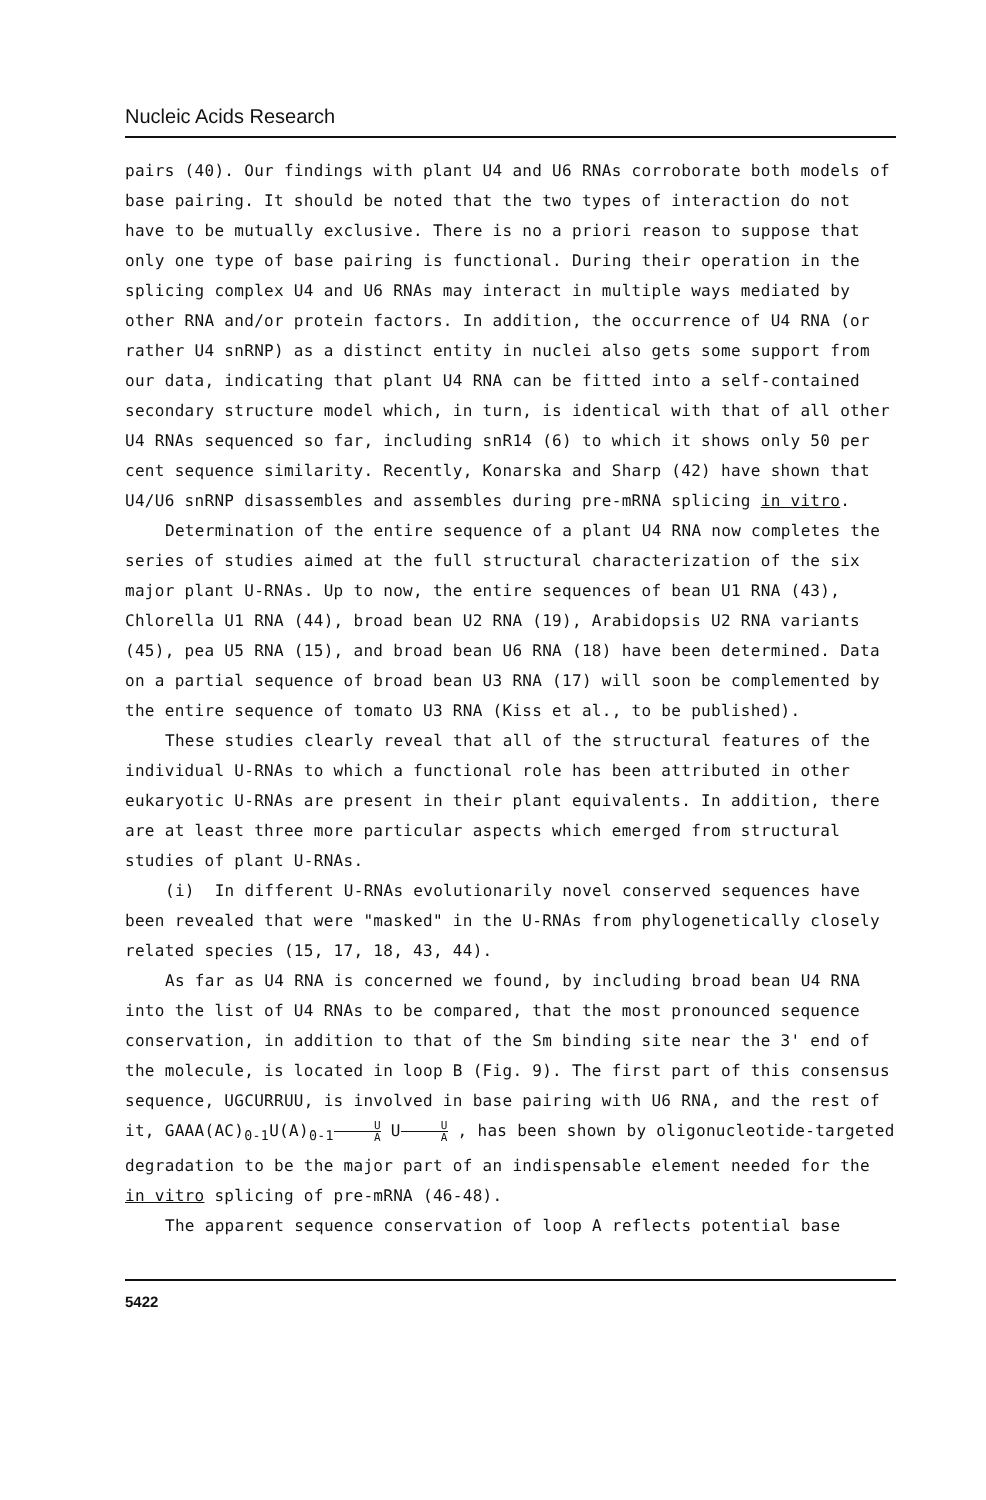Nucleic Acids Research
pairs (40). Our findings with plant U4 and U6 RNAs corroborate both models of base pairing. It should be noted that the two types of interaction do not have to be mutually exclusive. There is no a priori reason to suppose that only one type of base pairing is functional. During their operation in the splicing complex U4 and U6 RNAs may interact in multiple ways mediated by other RNA and/or protein factors. In addition, the occurrence of U4 RNA (or rather U4 snRNP) as a distinct entity in nuclei also gets some support from our data, indicating that plant U4 RNA can be fitted into a self-contained secondary structure model which, in turn, is identical with that of all other U4 RNAs sequenced so far, including snR14 (6) to which it shows only 50 per cent sequence similarity. Recently, Konarska and Sharp (42) have shown that U4/U6 snRNP disassembles and assembles during pre-mRNA splicing in vitro.
Determination of the entire sequence of a plant U4 RNA now completes the series of studies aimed at the full structural characterization of the six major plant U-RNAs. Up to now, the entire sequences of bean U1 RNA (43), Chlorella U1 RNA (44), broad bean U2 RNA (19), Arabidopsis U2 RNA variants (45), pea U5 RNA (15), and broad bean U6 RNA (18) have been determined. Data on a partial sequence of broad bean U3 RNA (17) will soon be complemented by the entire sequence of tomato U3 RNA (Kiss et al., to be published).
These studies clearly reveal that all of the structural features of the individual U-RNAs to which a functional role has been attributed in other eukaryotic U-RNAs are present in their plant equivalents. In addition, there are at least three more particular aspects which emerged from structural studies of plant U-RNAs.
(i) In different U-RNAs evolutionarily novel conserved sequences have been revealed that were "masked" in the U-RNAs from phylogenetically closely related species (15, 17, 18, 43, 44).
As far as U4 RNA is concerned we found, by including broad bean U4 RNA into the list of U4 RNAs to be compared, that the most pronounced sequence conservation, in addition to that of the Sm binding site near the 3' end of the molecule, is located in loop B (Fig. 9). The first part of this consensus sequence, UGCURRUU, is involved in base pairing with U6 RNA, and the rest of it, GAAA(AC)<sub>0-1</sub>U(A)<sub>0-1</sub>U A UU A , has been shown by oligonucleotide-targeted degradation to be the major part of an indispensable element needed for the in vitro splicing of pre-mRNA (46-48).
The apparent sequence conservation of loop A reflects potential base
5422